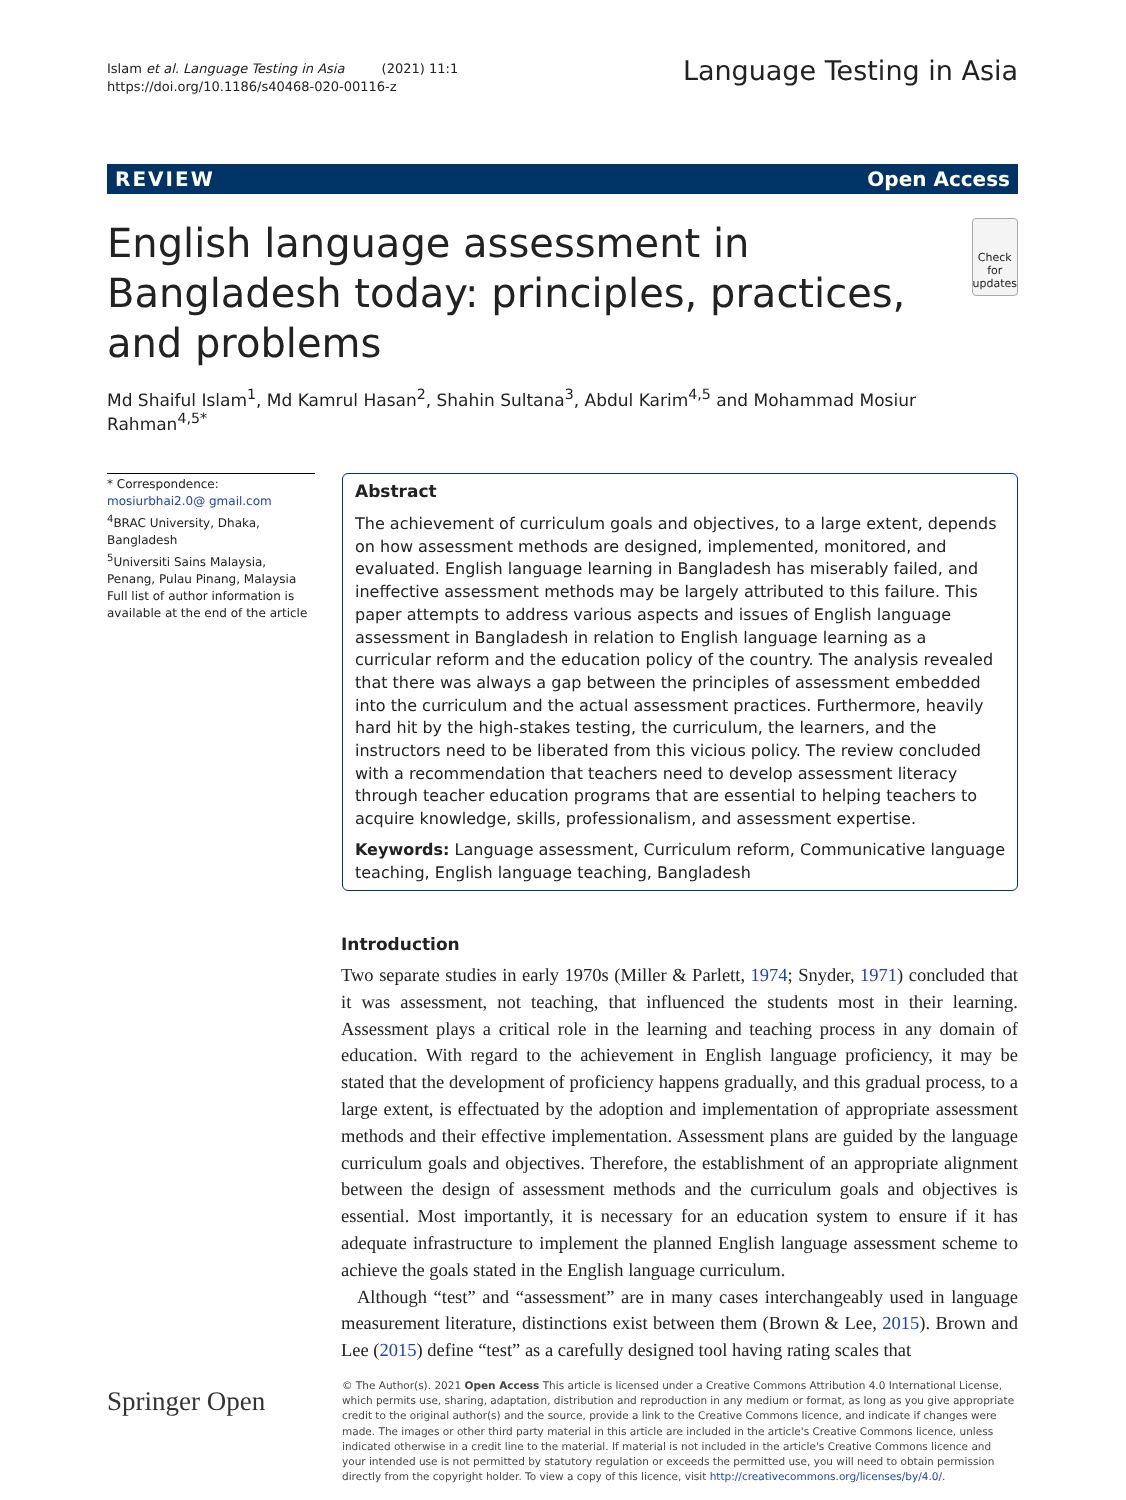Islam et al. Language Testing in Asia (2021) 11:1
https://doi.org/10.1186/s40468-020-00116-z
Language Testing in Asia
REVIEW Open Access
English language assessment in Bangladesh today: principles, practices, and problems
Check for updates
Md Shaiful Islam<sup>1</sup>, Md Kamrul Hasan<sup>2</sup>, Shahin Sultana<sup>3</sup>, Abdul Karim<sup>4,5</sup> and Mohammad Mosiur Rahman<sup>4,5*</sup>
* Correspondence: mosiurbhai2.0@ gmail.com
<sup>4</sup> BRAC University, Dhaka, Bangladesh
<sup>5</sup> Universiti Sains Malaysia, Penang, Pulau Pinang, Malaysia
Full list of author information is available at the end of the article
Abstract
The achievement of curriculum goals and objectives, to a large extent, depends on how assessment methods are designed, implemented, monitored, and evaluated. English language learning in Bangladesh has miserably failed, and ineffective assessment methods may be largely attributed to this failure. This paper attempts to address various aspects and issues of English language assessment in Bangladesh in relation to English language learning as a curricular reform and the education policy of the country. The analysis revealed that there was always a gap between the principles of assessment embedded into the curriculum and the actual assessment practices. Furthermore, heavily hard hit by the high-stakes testing, the curriculum, the learners, and the instructors need to be liberated from this vicious policy. The review concluded with a recommendation that teachers need to develop assessment literacy through teacher education programs that are essential to helping teachers to acquire knowledge, skills, professionalism, and assessment expertise.
Keywords: Language assessment, Curriculum reform, Communicative language teaching, English language teaching, Bangladesh
Introduction
Two separate studies in early 1970s (Miller & Parlett, 1974; Snyder, 1971) concluded that it was assessment, not teaching, that influenced the students most in their learning. Assessment plays a critical role in the learning and teaching process in any domain of education. With regard to the achievement in English language proficiency, it may be stated that the development of proficiency happens gradually, and this gradual process, to a large extent, is effectuated by the adoption and implementation of appropriate assessment methods and their effective implementation. Assessment plans are guided by the language curriculum goals and objectives. Therefore, the establishment of an appropriate alignment between the design of assessment methods and the curriculum goals and objectives is essential. Most importantly, it is necessary for an education system to ensure if it has adequate infrastructure to implement the planned English language assessment scheme to achieve the goals stated in the English language curriculum.
Although “test” and “assessment” are in many cases interchangeably used in language measurement literature, distinctions exist between them (Brown & Lee, 2015). Brown and Lee (2015) define “test” as a carefully designed tool having rating scales that
Springer Open
© The Author(s). 2021 Open Access This article is licensed under a Creative Commons Attribution 4.0 International License, which permits use, sharing, adaptation, distribution and reproduction in any medium or format, as long as you give appropriate credit to the original author(s) and the source, provide a link to the Creative Commons licence, and indicate if changes were made. The images or other third party material in this article are included in the article's Creative Commons licence, unless indicated otherwise in a credit line to the material. If material is not included in the article's Creative Commons licence and your intended use is not permitted by statutory regulation or exceeds the permitted use, you will need to obtain permission directly from the copyright holder. To view a copy of this licence, visit http://creativecommons.org/licenses/by/4.0/.